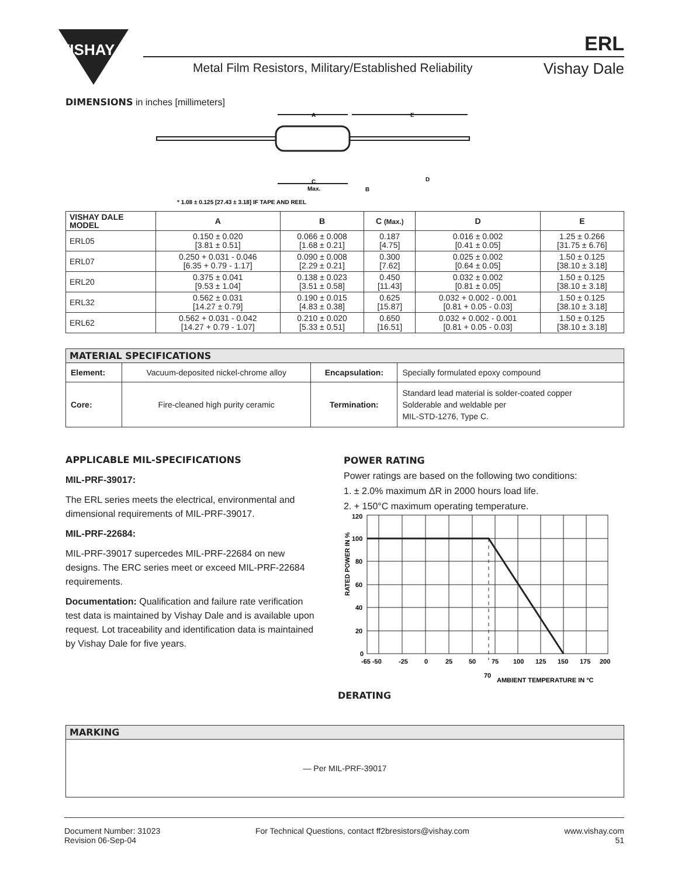VISHAY
ERL
Metal Film Resistors, Military/Established Reliability
Vishay Dale
DIMENSIONS in inches [millimeters]
A
E
C
Max.
B
D
* 1.08 ± 0.125 [27.43 ± 3.18] IF TAPE AND REEL
| VISHAY DALE MODEL | A | B | C (Max.) | D | E |
| --- | --- | --- | --- | --- | --- |
| ERL05 | 0.150 ± 0.020 [3.81 ± 0.51] | 0.066 ± 0.008 [1.68 ± 0.21] | 0.187 [4.75] | 0.016 ± 0.002 [0.41 ± 0.05] | 1.25 ± 0.266 [31.75 ± 6.76] |
| ERL07 | 0.250 + 0.031 - 0.046 [6.35 + 0.79 - 1.17] | 0.090 ± 0.008 [2.29 ± 0.21] | 0.300 [7.62] | 0.025 ± 0.002 [0.64 ± 0.05] | 1.50 ± 0.125 [38.10 ± 3.18] |
| ERL20 | 0.375 ± 0.041 [9.53 ± 1.04] | 0.138 ± 0.023 [3.51 ± 0.58] | 0.450 [11.43] | 0.032 ± 0.002 [0.81 ± 0.05] | 1.50 ± 0.125 [38.10 ± 3.18] |
| ERL32 | 0.562 ± 0.031 [14.27 ± 0.79] | 0.190 ± 0.015 [4.83 ± 0.38] | 0.625 [15.87] | 0.032 + 0.002 - 0.001 [0.81 + 0.05 - 0.03] | 1.50 ± 0.125 [38.10 ± 3.18] |
| ERL62 | 0.562 + 0.031 - 0.042 [14.27 + 0.79 - 1.07] | 0.210 ± 0.020 [5.33 ± 0.51] | 0.650 [16.51] | 0.032 + 0.002 - 0.001 [0.81 + 0.05 - 0.03] | 1.50 ± 0.125 [38.10 ± 3.18] |
| MATERIAL SPECIFICATIONS | | | |
| --- | --- | --- | --- |
| Element: | Vacuum-deposited nickel-chrome alloy | Encapsulation: | Specially formulated epoxy compound |
| Core: | Fire-cleaned high purity ceramic | Termination: | Standard lead material is solder-coated copper Solderable and weldable per MIL-STD-1276, Type C. |
APPLICABLE MIL-SPECIFICATIONS
MIL-PRF-39017:
The ERL series meets the electrical, environmental and dimensional requirements of MIL-PRF-39017.
MIL-PRF-22684:
MIL-PRF-39017 supercedes MIL-PRF-22684 on new designs. The ERC series meet or exceed MIL-PRF-22684 requirements.
Documentation: Qualification and failure rate verification test data is maintained by Vishay Dale and is available upon request. Lot traceability and identification data is maintained by Vishay Dale for five years.
POWER RATING
Power ratings are based on the following two conditions:
1. ± 2.0% maximum ΔR in 2000 hours load life.
2. + 150°C maximum operating temperature.
120
100
80
60
40
20
0
-65 -50
-25
0
25
50
75
100
125
150
175
200
70
AMBIENT TEMPERATURE IN °C
RATED POWER IN %
DERATING
| MARKING |
| --- |
| — Per MIL-PRF-39017 |
Document Number: 31023
Revision 06-Sep-04
For Technical Questions, contact ff2bresistors@vishay.com
www.vishay.com
51